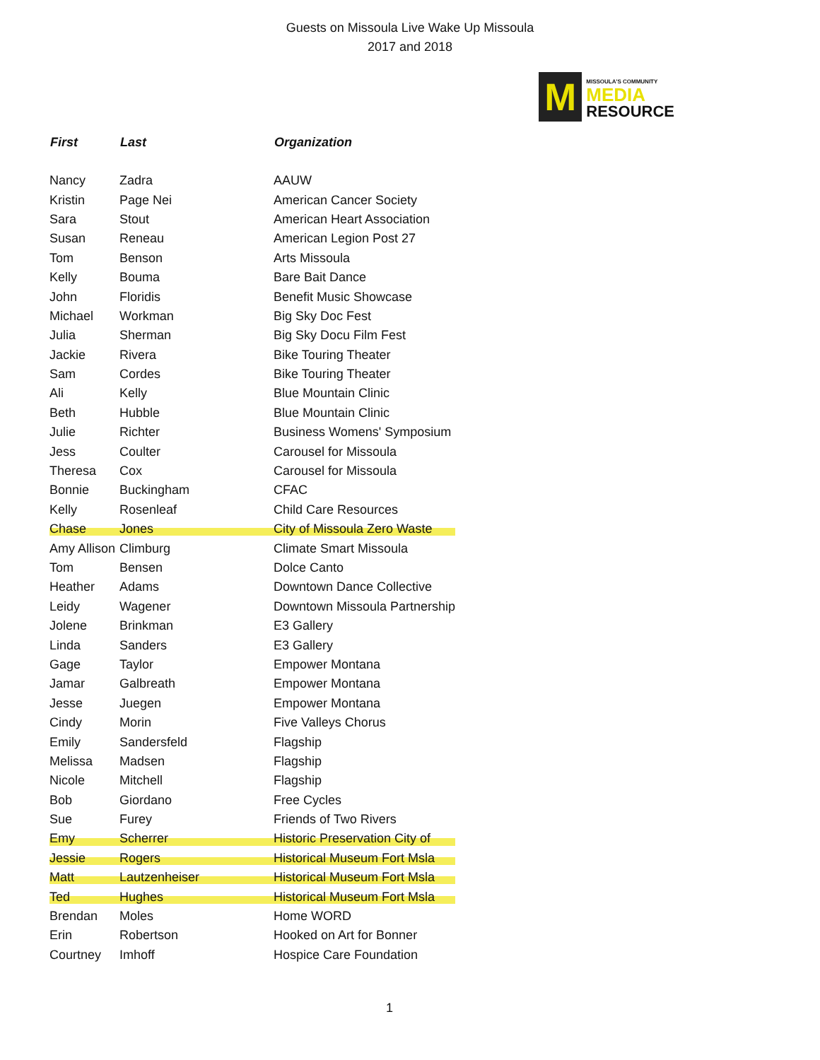Guests on Missoula Live Wake Up Missoula
2017 and 2018
M
MISSOULA'S COMMUNITY
MEDIA
RESOURCE
| First | Last | Organization |
| --- | --- | --- |
| Nancy | Zadra | AAUW |
| Kristin | Page Nei | American Cancer Society |
| Sara | Stout | American Heart Association |
| Susan | Reneau | American Legion Post 27 |
| Tom | Benson | Arts Missoula |
| Kelly | Bouma | Bare Bait Dance |
| John | Floridis | Benefit Music Showcase |
| Michael | Workman | Big Sky Doc Fest |
| Julia | Sherman | Big Sky Docu Film Fest |
| Jackie | Rivera | Bike Touring Theater |
| Sam | Cordes | Bike Touring Theater |
| Ali | Kelly | Blue Mountain Clinic |
| Beth | Hubble | Blue Mountain Clinic |
| Julie | Richter | Business Womens' Symposium |
| Jess | Coulter | Carousel for Missoula |
| Theresa | Cox | Carousel for Missoula |
| Bonnie | Buckingham | CFAC |
| Kelly | Rosenleaf | Child Care Resources |
| Chase | Jones | City of Missoula Zero Waste |
| Amy Allison | Climburg | Climate Smart Missoula |
| Tom | Bensen | Dolce Canto |
| Heather | Adams | Downtown Dance Collective |
| Leidy | Wagener | Downtown Missoula Partnership |
| Jolene | Brinkman | E3 Gallery |
| Linda | Sanders | E3 Gallery |
| Gage | Taylor | Empower Montana |
| Jamar | Galbreath | Empower Montana |
| Jesse | Juegen | Empower Montana |
| Cindy | Morin | Five Valleys Chorus |
| Emily | Sandersfeld | Flagship |
| Melissa | Madsen | Flagship |
| Nicole | Mitchell | Flagship |
| Bob | Giordano | Free Cycles |
| Sue | Furey | Friends of Two Rivers |
| Emy | Scherrer | Historic Preservation City of |
| Jessie | Rogers | Historical Museum Fort Msla |
| Matt | Lautzenheiser | Historical Museum Fort Msla |
| Ted | Hughes | Historical Museum Fort Msla |
| Brendan | Moles | Home WORD |
| Erin | Robertson | Hooked on Art for Bonner |
| Courtney | Imhoff | Hospice Care Foundation |
1